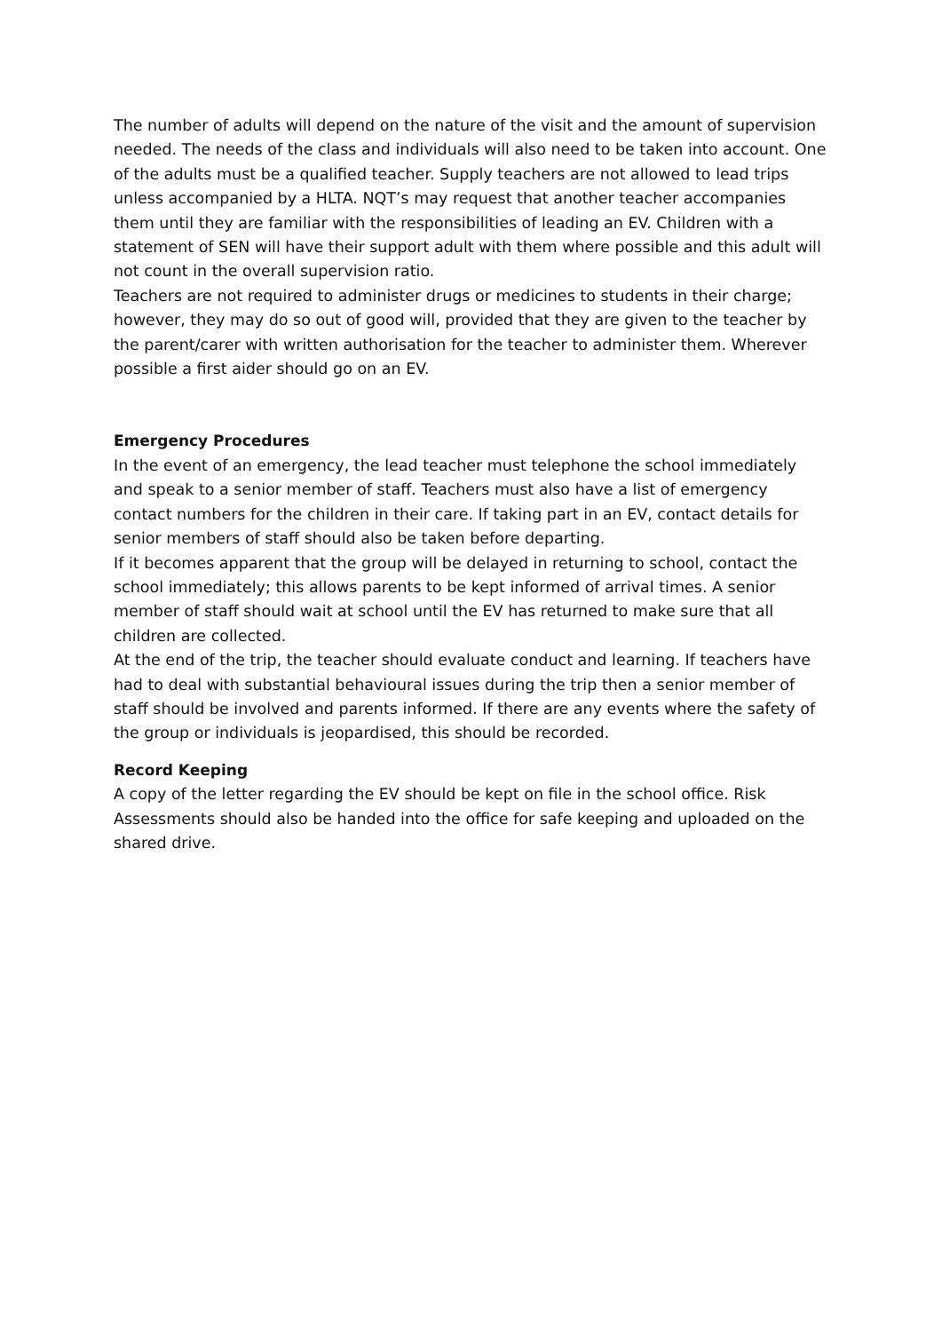The number of adults will depend on the nature of the visit and the amount of supervision needed. The needs of the class and individuals will also need to be taken into account. One of the adults must be a qualified teacher. Supply teachers are not allowed to lead trips unless accompanied by a HLTA. NQT’s may request that another teacher accompanies them until they are familiar with the responsibilities of leading an EV. Children with a statement of SEN will have their support adult with them where possible and this adult will not count in the overall supervision ratio.
Teachers are not required to administer drugs or medicines to students in their charge; however, they may do so out of good will, provided that they are given to the teacher by the parent/carer with written authorisation for the teacher to administer them. Wherever possible a first aider should go on an EV.
Emergency Procedures
In the event of an emergency, the lead teacher must telephone the school immediately and speak to a senior member of staff. Teachers must also have a list of emergency contact numbers for the children in their care. If taking part in an EV, contact details for senior members of staff should also be taken before departing.
If it becomes apparent that the group will be delayed in returning to school, contact the school immediately; this allows parents to be kept informed of arrival times. A senior member of staff should wait at school until the EV has returned to make sure that all children are collected.
At the end of the trip, the teacher should evaluate conduct and learning. If teachers have had to deal with substantial behavioural issues during the trip then a senior member of staff should be involved and parents informed. If there are any events where the safety of the group or individuals is jeopardised, this should be recorded.
Record Keeping
A copy of the letter regarding the EV should be kept on file in the school office. Risk Assessments should also be handed into the office for safe keeping and uploaded on the shared drive.